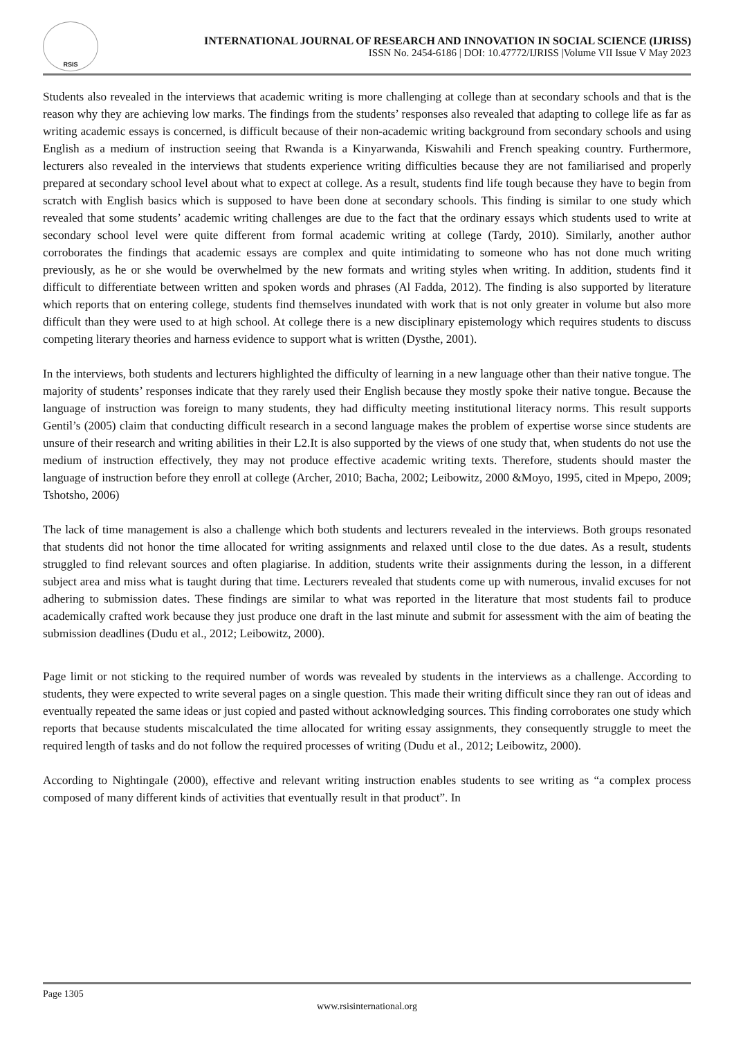RSIS
INTERNATIONAL JOURNAL OF RESEARCH AND INNOVATION IN SOCIAL SCIENCE (IJRISS)
ISSN No. 2454-6186 | DOI: 10.47772/IJRISS |Volume VII Issue V May 2023
Students also revealed in the interviews that academic writing is more challenging at college than at secondary schools and that is the reason why they are achieving low marks. The findings from the students’ responses also revealed that adapting to college life as far as writing academic essays is concerned, is difficult because of their non-academic writing background from secondary schools and using English as a medium of instruction seeing that Rwanda is a Kinyarwanda, Kiswahili and French speaking country. Furthermore, lecturers also revealed in the interviews that students experience writing difficulties because they are not familiarised and properly prepared at secondary school level about what to expect at college. As a result, students find life tough because they have to begin from scratch with English basics which is supposed to have been done at secondary schools. This finding is similar to one study which revealed that some students’ academic writing challenges are due to the fact that the ordinary essays which students used to write at secondary school level were quite different from formal academic writing at college (Tardy, 2010). Similarly, another author corroborates the findings that academic essays are complex and quite intimidating to someone who has not done much writing previously, as he or she would be overwhelmed by the new formats and writing styles when writing. In addition, students find it difficult to differentiate between written and spoken words and phrases (Al Fadda, 2012). The finding is also supported by literature which reports that on entering college, students find themselves inundated with work that is not only greater in volume but also more difficult than they were used to at high school. At college there is a new disciplinary epistemology which requires students to discuss competing literary theories and harness evidence to support what is written (Dysthe, 2001).
In the interviews, both students and lecturers highlighted the difficulty of learning in a new language other than their native tongue. The majority of students’ responses indicate that they rarely used their English because they mostly spoke their native tongue. Because the language of instruction was foreign to many students, they had difficulty meeting institutional literacy norms. This result supports Gentil’s (2005) claim that conducting difficult research in a second language makes the problem of expertise worse since students are unsure of their research and writing abilities in their L2.It is also supported by the views of one study that, when students do not use the medium of instruction effectively, they may not produce effective academic writing texts. Therefore, students should master the language of instruction before they enroll at college (Archer, 2010; Bacha, 2002; Leibowitz, 2000 &Moyo, 1995, cited in Mpepo, 2009; Tshotsho, 2006)
The lack of time management is also a challenge which both students and lecturers revealed in the interviews. Both groups resonated that students did not honor the time allocated for writing assignments and relaxed until close to the due dates. As a result, students struggled to find relevant sources and often plagiarise. In addition, students write their assignments during the lesson, in a different subject area and miss what is taught during that time. Lecturers revealed that students come up with numerous, invalid excuses for not adhering to submission dates. These findings are similar to what was reported in the literature that most students fail to produce academically crafted work because they just produce one draft in the last minute and submit for assessment with the aim of beating the submission deadlines (Dudu et al., 2012; Leibowitz, 2000).
Page limit or not sticking to the required number of words was revealed by students in the interviews as a challenge. According to students, they were expected to write several pages on a single question. This made their writing difficult since they ran out of ideas and eventually repeated the same ideas or just copied and pasted without acknowledging sources. This finding corroborates one study which reports that because students miscalculated the time allocated for writing essay assignments, they consequently struggle to meet the required length of tasks and do not follow the required processes of writing (Dudu et al., 2012; Leibowitz, 2000).
According to Nightingale (2000), effective and relevant writing instruction enables students to see writing as “a complex process composed of many different kinds of activities that eventually result in that product”. In
Page 1305
www.rsisinternational.org